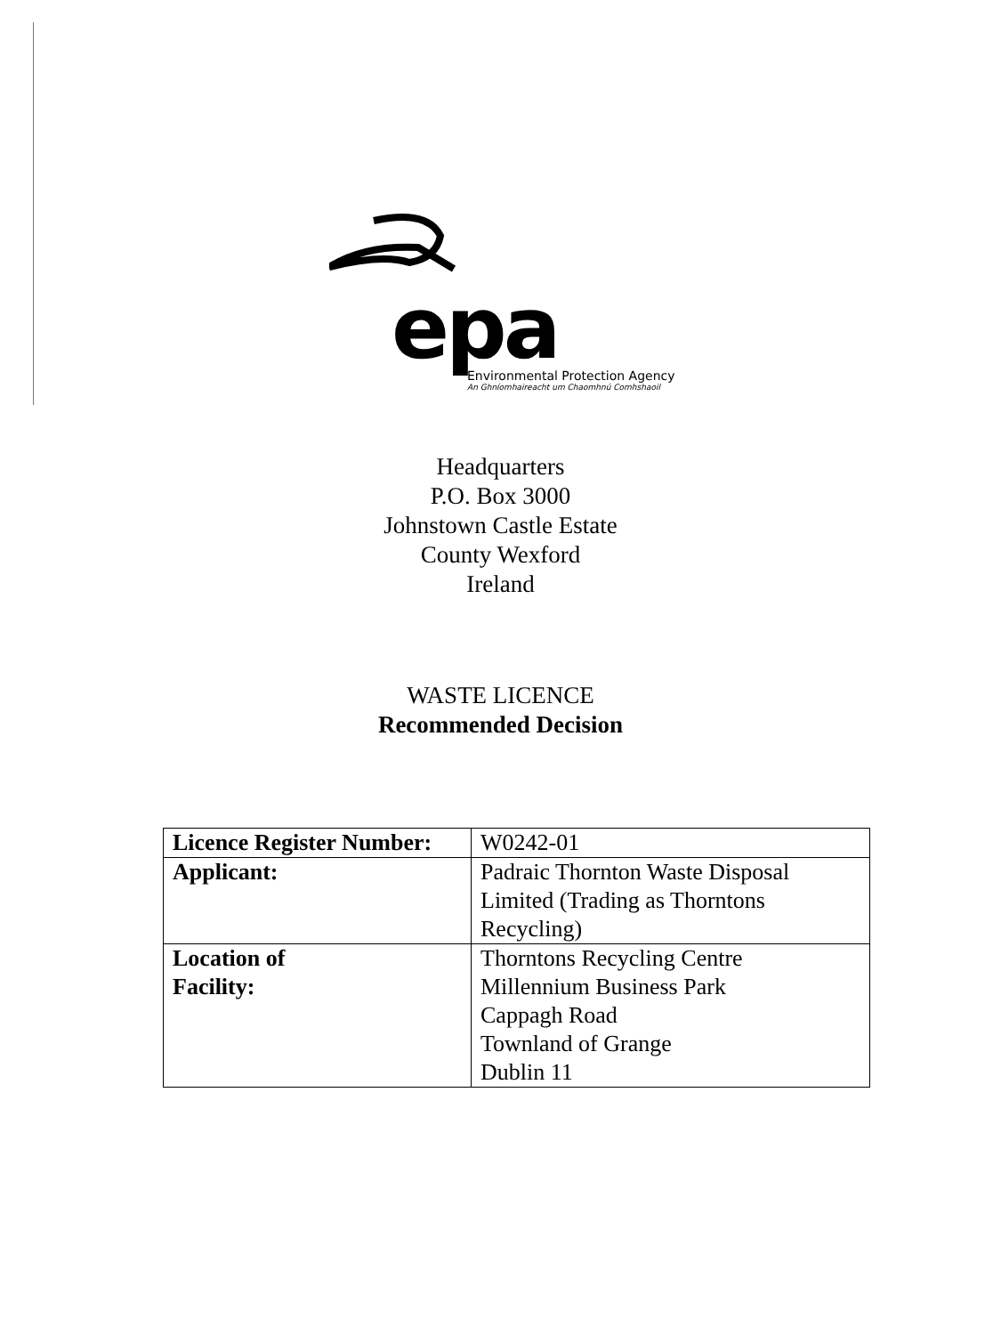epa
Environmental Protection Agency
An Ghníomhaireacht um Chaomhnú Comhshaoil
Headquarters
P.O. Box 3000
Johnstown Castle Estate
County Wexford
Ireland
WASTE LICENCE
Recommended Decision
| Licence Register Number: | W0242-01 |
| Applicant: | Padraic Thornton Waste Disposal Limited (Trading as Thorntons Recycling) |
| Location of Facility: | Thorntons Recycling Centre Millennium Business Park Cappagh Road Townland of Grange Dublin 11 |